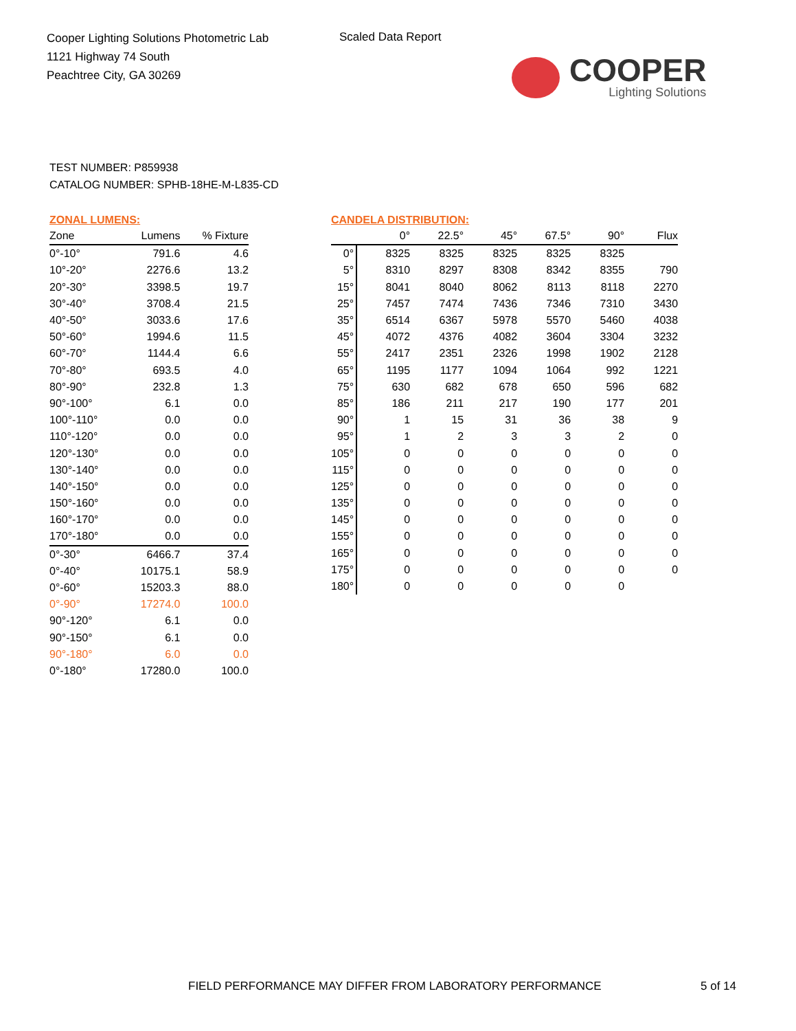Cooper Lighting Solutions Photometric Lab
1121 Highway 74 South
Peachtree City, GA 30269
Scaled Data Report
COOPER
Lighting Solutions
TEST NUMBER: P859938
CATALOG NUMBER: SPHB-18HE-M-L835-CD
ZONAL LUMENS:
| Zone | Lumens | % Fixture |
| --- | --- | --- |
| 0°-10° | 791.6 | 4.6 |
| 10°-20° | 2276.6 | 13.2 |
| 20°-30° | 3398.5 | 19.7 |
| 30°-40° | 3708.4 | 21.5 |
| 40°-50° | 3033.6 | 17.6 |
| 50°-60° | 1994.6 | 11.5 |
| 60°-70° | 1144.4 | 6.6 |
| 70°-80° | 693.5 | 4.0 |
| 80°-90° | 232.8 | 1.3 |
| 90°-100° | 6.1 | 0.0 |
| 100°-110° | 0.0 | 0.0 |
| 110°-120° | 0.0 | 0.0 |
| 120°-130° | 0.0 | 0.0 |
| 130°-140° | 0.0 | 0.0 |
| 140°-150° | 0.0 | 0.0 |
| 150°-160° | 0.0 | 0.0 |
| 160°-170° | 0.0 | 0.0 |
| 170°-180° | 0.0 | 0.0 |
| 0°-30° | 6466.7 | 37.4 |
| 0°-40° | 10175.1 | 58.9 |
| 0°-60° | 15203.3 | 88.0 |
| 0°-90° | 17274.0 | 100.0 |
| 90°-120° | 6.1 | 0.0 |
| 90°-150° | 6.1 | 0.0 |
| 90°-180° | 6.0 | 0.0 |
| 0°-180° | 17280.0 | 100.0 |
CANDELA DISTRIBUTION:
| | 0° | 22.5° | 45° | 67.5° | 90° | Flux |
| --- | --- | --- | --- | --- | --- | --- |
| 0° | 8325 | 8325 | 8325 | 8325 | 8325 | |
| 5° | 8310 | 8297 | 8308 | 8342 | 8355 | 790 |
| 15° | 8041 | 8040 | 8062 | 8113 | 8118 | 2270 |
| 25° | 7457 | 7474 | 7436 | 7346 | 7310 | 3430 |
| 35° | 6514 | 6367 | 5978 | 5570 | 5460 | 4038 |
| 45° | 4072 | 4376 | 4082 | 3604 | 3304 | 3232 |
| 55° | 2417 | 2351 | 2326 | 1998 | 1902 | 2128 |
| 65° | 1195 | 1177 | 1094 | 1064 | 992 | 1221 |
| 75° | 630 | 682 | 678 | 650 | 596 | 682 |
| 85° | 186 | 211 | 217 | 190 | 177 | 201 |
| 90° | 1 | 15 | 31 | 36 | 38 | 9 |
| 95° | 1 | 2 | 3 | 3 | 2 | 0 |
| 105° | 0 | 0 | 0 | 0 | 0 | 0 |
| 115° | 0 | 0 | 0 | 0 | 0 | 0 |
| 125° | 0 | 0 | 0 | 0 | 0 | 0 |
| 135° | 0 | 0 | 0 | 0 | 0 | 0 |
| 145° | 0 | 0 | 0 | 0 | 0 | 0 |
| 155° | 0 | 0 | 0 | 0 | 0 | 0 |
| 165° | 0 | 0 | 0 | 0 | 0 | 0 |
| 175° | 0 | 0 | 0 | 0 | 0 | 0 |
| 180° | 0 | 0 | 0 | 0 | 0 | |
FIELD PERFORMANCE MAY DIFFER FROM LABORATORY PERFORMANCE
5 of 14